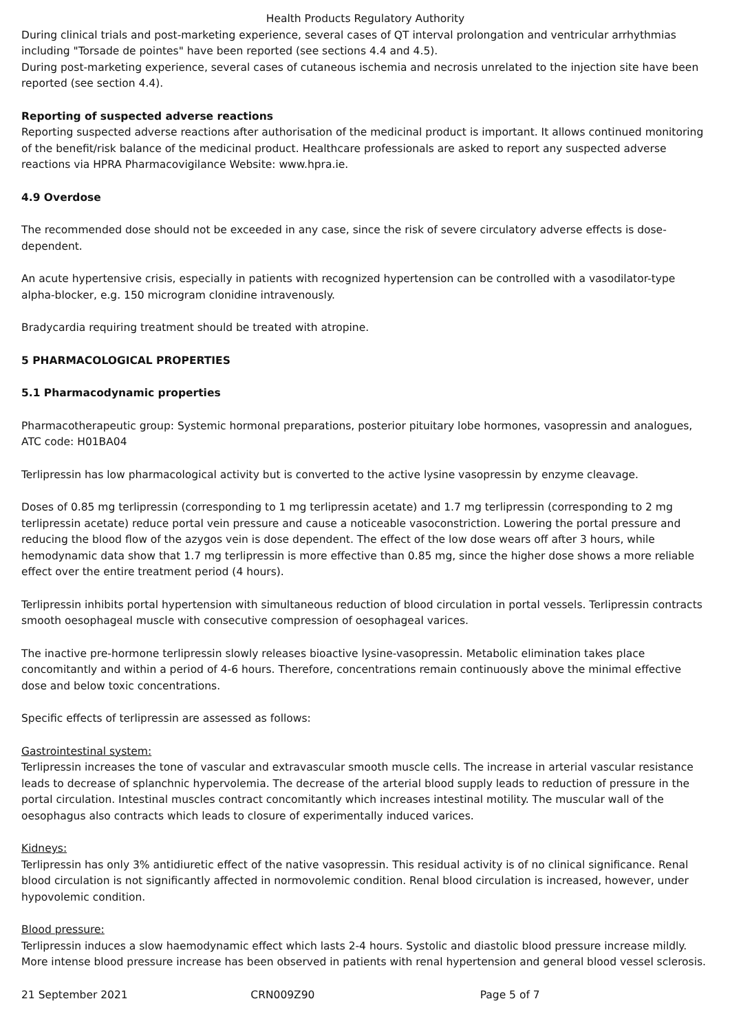Health Products Regulatory Authority
During clinical trials and post-marketing experience, several cases of QT interval prolongation and ventricular arrhythmias including "Torsade de pointes" have been reported (see sections 4.4 and 4.5).
During post-marketing experience, several cases of cutaneous ischemia and necrosis unrelated to the injection site have been reported (see section 4.4).
Reporting of suspected adverse reactions
Reporting suspected adverse reactions after authorisation of the medicinal product is important. It allows continued monitoring of the benefit/risk balance of the medicinal product. Healthcare professionals are asked to report any suspected adverse reactions via HPRA Pharmacovigilance Website: www.hpra.ie.
4.9 Overdose
The recommended dose should not be exceeded in any case, since the risk of severe circulatory adverse effects is dose-dependent.
An acute hypertensive crisis, especially in patients with recognized hypertension can be controlled with a vasodilator-type alpha-blocker, e.g. 150 microgram clonidine intravenously.
Bradycardia requiring treatment should be treated with atropine.
5 PHARMACOLOGICAL PROPERTIES
5.1 Pharmacodynamic properties
Pharmacotherapeutic group: Systemic hormonal preparations, posterior pituitary lobe hormones, vasopressin and analogues, ATC code: H01BA04
Terlipressin has low pharmacological activity but is converted to the active lysine vasopressin by enzyme cleavage.
Doses of 0.85 mg terlipressin (corresponding to 1 mg terlipressin acetate) and 1.7 mg terlipressin (corresponding to 2 mg terlipressin acetate) reduce portal vein pressure and cause a noticeable vasoconstriction. Lowering the portal pressure and reducing the blood flow of the azygos vein is dose dependent. The effect of the low dose wears off after 3 hours, while hemodynamic data show that 1.7 mg terlipressin is more effective than 0.85 mg, since the higher dose shows a more reliable effect over the entire treatment period (4 hours).
Terlipressin inhibits portal hypertension with simultaneous reduction of blood circulation in portal vessels. Terlipressin contracts smooth oesophageal muscle with consecutive compression of oesophageal varices.
The inactive pre-hormone terlipressin slowly releases bioactive lysine-vasopressin. Metabolic elimination takes place concomitantly and within a period of 4-6 hours. Therefore, concentrations remain continuously above the minimal effective dose and below toxic concentrations.
Specific effects of terlipressin are assessed as follows:
Gastrointestinal system:
Terlipressin increases the tone of vascular and extravascular smooth muscle cells. The increase in arterial vascular resistance leads to decrease of splanchnic hypervolemia. The decrease of the arterial blood supply leads to reduction of pressure in the portal circulation. Intestinal muscles contract concomitantly which increases intestinal motility. The muscular wall of the oesophagus also contracts which leads to closure of experimentally induced varices.
Kidneys:
Terlipressin has only 3% antidiuretic effect of the native vasopressin. This residual activity is of no clinical significance. Renal blood circulation is not significantly affected in normovolemic condition. Renal blood circulation is increased, however, under hypovolemic condition.
Blood pressure:
Terlipressin induces a slow haemodynamic effect which lasts 2-4 hours. Systolic and diastolic blood pressure increase mildly. More intense blood pressure increase has been observed in patients with renal hypertension and general blood vessel sclerosis.
21 September 2021 CRN009Z90 Page 5 of 7